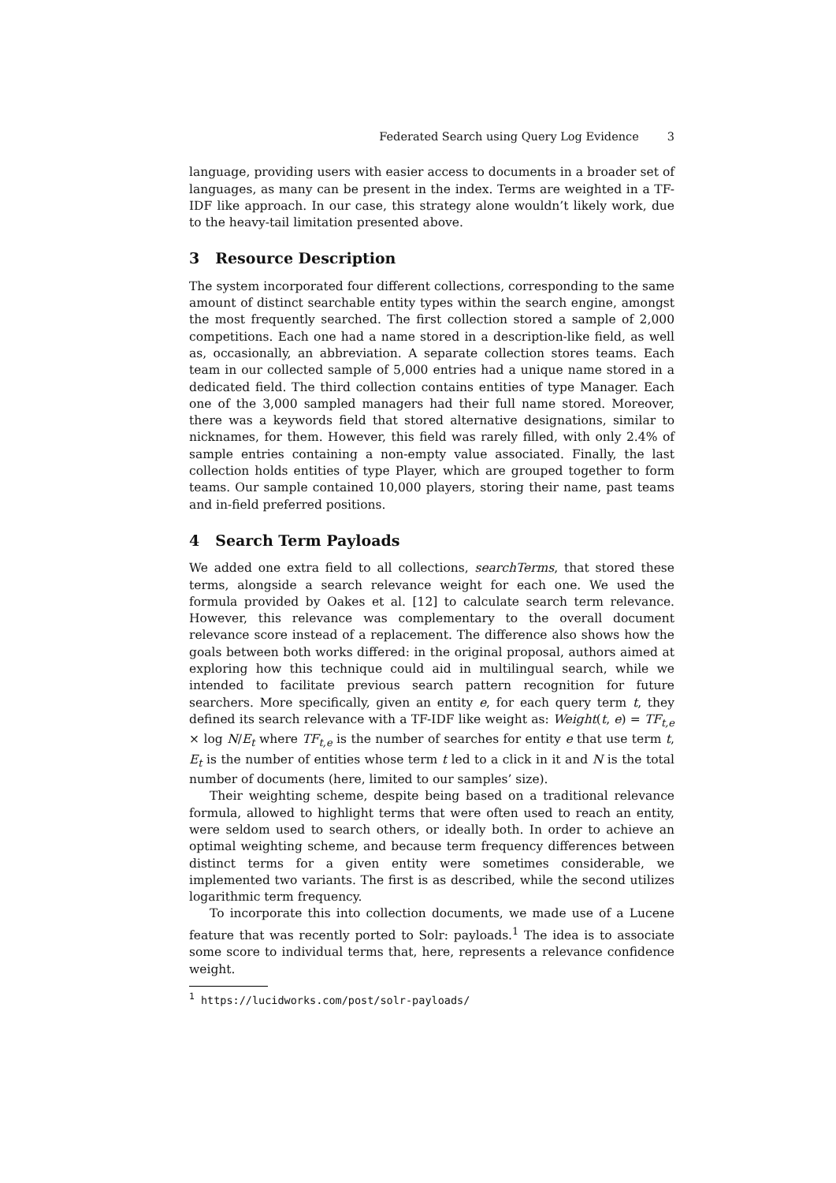Federated Search using Query Log Evidence 3
language, providing users with easier access to documents in a broader set of languages, as many can be present in the index. Terms are weighted in a TF-IDF like approach. In our case, this strategy alone wouldn’t likely work, due to the heavy-tail limitation presented above.
3 Resource Description
The system incorporated four different collections, corresponding to the same amount of distinct searchable entity types within the search engine, amongst the most frequently searched. The first collection stored a sample of 2,000 competitions. Each one had a name stored in a description-like field, as well as, occasionally, an abbreviation. A separate collection stores teams. Each team in our collected sample of 5,000 entries had a unique name stored in a dedicated field. The third collection contains entities of type Manager. Each one of the 3,000 sampled managers had their full name stored. Moreover, there was a keywords field that stored alternative designations, similar to nicknames, for them. However, this field was rarely filled, with only 2.4% of sample entries containing a non-empty value associated. Finally, the last collection holds entities of type Player, which are grouped together to form teams. Our sample contained 10,000 players, storing their name, past teams and in-field preferred positions.
4 Search Term Payloads
We added one extra field to all collections, searchTerms, that stored these terms, alongside a search relevance weight for each one. We used the formula provided by Oakes et al. [12] to calculate search term relevance. However, this relevance was complementary to the overall document relevance score instead of a replacement. The difference also shows how the goals between both works differed: in the original proposal, authors aimed at exploring how this technique could aid in multilingual search, while we intended to facilitate previous search pattern recognition for future searchers. More specifically, given an entity e, for each query term t, they defined its search relevance with a TF-IDF like weight as: Weight(t, e) = TF<sub>t,e</sub> × log N/E<sub>t</sub> where TF<sub>t,e</sub> is the number of searches for entity e that use term t, E<sub>t</sub> is the number of entities whose term t led to a click in it and N is the total number of documents (here, limited to our samples’ size).
Their weighting scheme, despite being based on a traditional relevance formula, allowed to highlight terms that were often used to reach an entity, were seldom used to search others, or ideally both. In order to achieve an optimal weighting scheme, and because term frequency differences between distinct terms for a given entity were sometimes considerable, we implemented two variants. The first is as described, while the second utilizes logarithmic term frequency.
To incorporate this into collection documents, we made use of a Lucene feature that was recently ported to Solr: payloads.<sup>1</sup> The idea is to associate some score to individual terms that, here, represents a relevance confidence weight.
<sup>1</sup> https://lucidworks.com/post/solr-payloads/